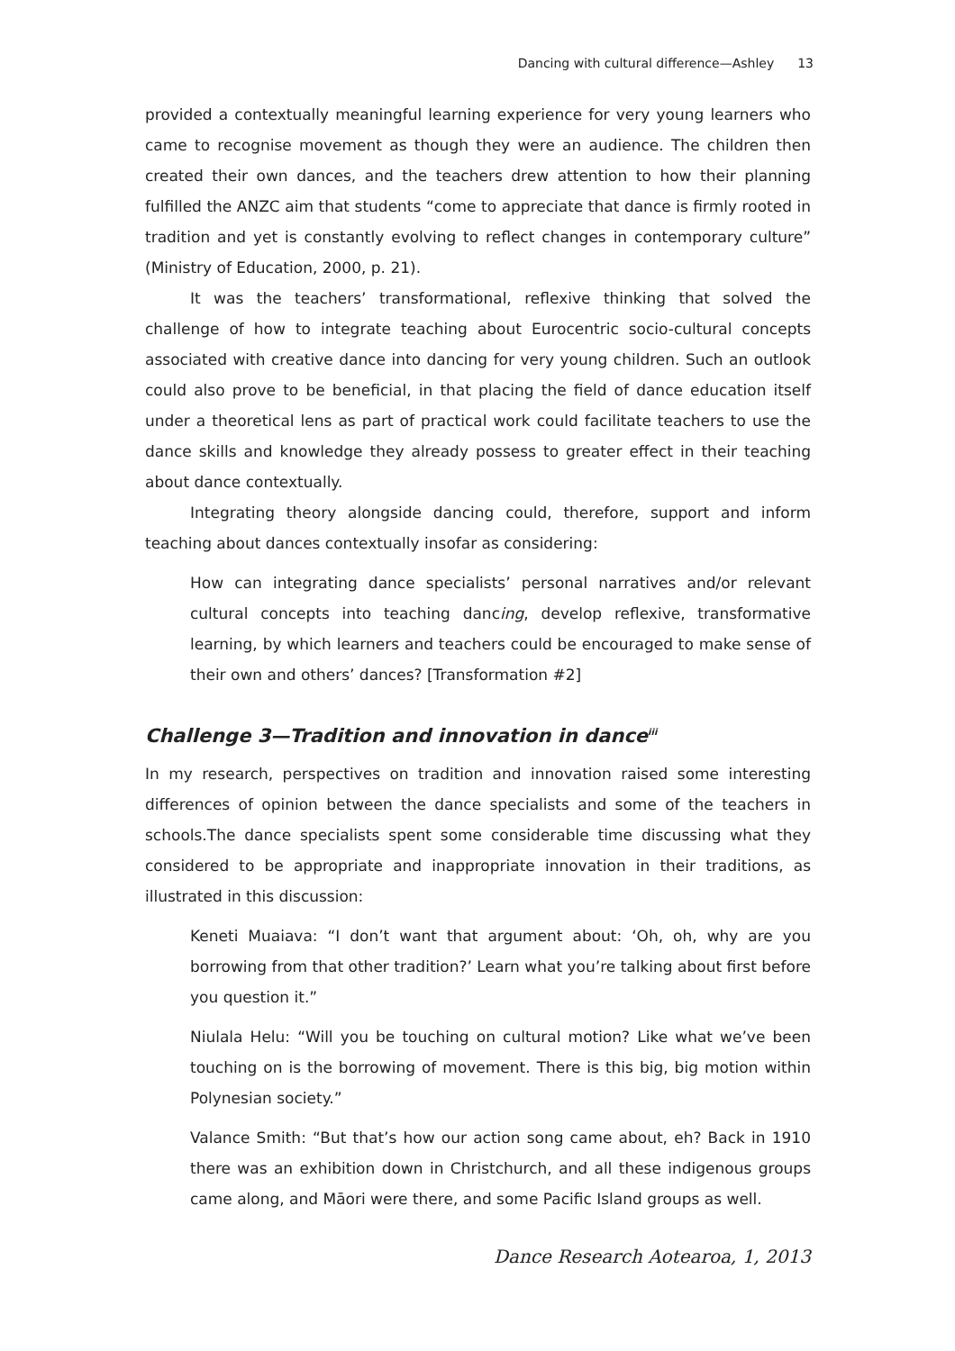Dancing with cultural difference—Ashley 13
provided a contextually meaningful learning experience for very young learners who came to recognise movement as though they were an audience. The children then created their own dances, and the teachers drew attention to how their planning fulfilled the ANZC aim that students “come to appreciate that dance is firmly rooted in tradition and yet is constantly evolving to reflect changes in contemporary culture” (Ministry of Education, 2000, p. 21).
It was the teachers’ transformational, reflexive thinking that solved the challenge of how to integrate teaching about Eurocentric socio-cultural concepts associated with creative dance into dancing for very young children. Such an outlook could also prove to be beneficial, in that placing the field of dance education itself under a theoretical lens as part of practical work could facilitate teachers to use the dance skills and knowledge they already possess to greater effect in their teaching about dance contextually.
Integrating theory alongside dancing could, therefore, support and inform teaching about dances contextually insofar as considering:
How can integrating dance specialists’ personal narratives and/or relevant cultural concepts into teaching dancing, develop reflexive, transformative learning, by which learners and teachers could be encouraged to make sense of their own and others’ dances? [Transformation #2]
Challenge 3—Tradition and innovation in dance<sup>iii</sup>
In my research, perspectives on tradition and innovation raised some interesting differences of opinion between the dance specialists and some of the teachers in schools.The dance specialists spent some considerable time discussing what they considered to be appropriate and inappropriate innovation in their traditions, as illustrated in this discussion:
Keneti Muaiava: “I don’t want that argument about: ‘Oh, oh, why are you borrowing from that other tradition?’ Learn what you’re talking about first before you question it.”
Niulala Helu: “Will you be touching on cultural motion? Like what we’ve been touching on is the borrowing of movement. There is this big, big motion within Polynesian society.”
Valance Smith: “But that’s how our action song came about, eh? Back in 1910 there was an exhibition down in Christchurch, and all these indigenous groups came along, and Māori were there, and some Pacific Island groups as well.
Dance Research Aotearoa, 1, 2013